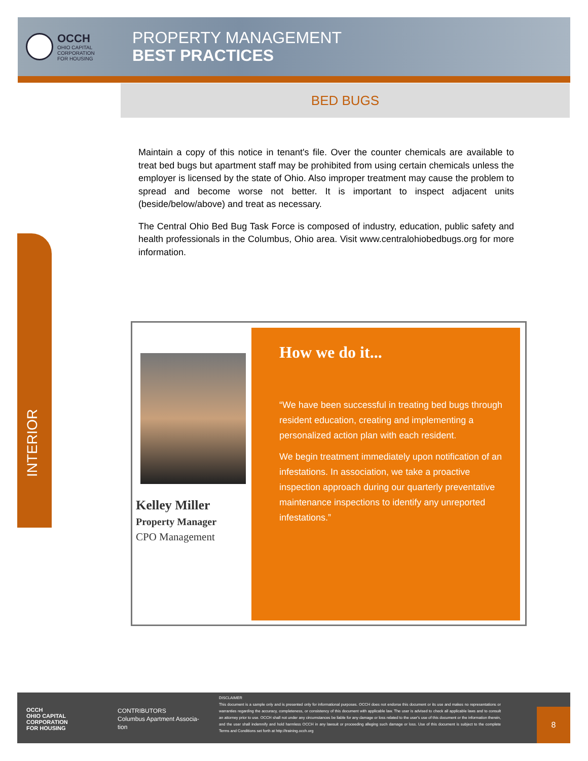OCCH
OHIO CAPITAL
CORPORATION
FOR HOUSING
PROPERTY MANAGEMENT
BEST PRACTICES
BED BUGS
Maintain a copy of this notice in tenant's file. Over the counter chemicals are available to treat bed bugs but apartment staff may be prohibited from using certain chemicals unless the employer is licensed by the state of Ohio. Also improper treatment may cause the problem to spread and become worse not better. It is important to inspect adjacent units (beside/below/above) and treat as necessary.
The Central Ohio Bed Bug Task Force is composed of industry, education, public safety and health professionals in the Columbus, Ohio area. Visit www.centralohiobedbugs.org for more information.
INTERIOR
Kelley Miller
Property Manager
CPO Management
How we do it...
“We have been successful in treating bed bugs through resident education, creating and implementing a personalized action plan with each resident.
We begin treatment immediately upon notification of an infestations. In association, we take a proactive inspection approach during our quarterly preventative maintenance inspections to identify any unreported infestations.”
OCCH
OHIO CAPITAL
CORPORATION
FOR HOUSING
CONTRIBUTORS
Columbus Apartment Associa-
tion
DISCLAIMER
This document is a sample only and is presented only for informational purposes. OCCH does not endorse this document or its use and makes no representations or warranties regarding the accuracy, completeness, or consistency of this document with applicable law. The user is advised to check all applicable laws and to consult an attorney prior to use. OCCH shall not under any circumstances be liable for any damage or loss related to the user's use of this document or the information therein, and the user shall indemnify and hold harmless OCCH in any lawsuit or proceeding alleging such damage or loss. Use of this document is subject to the complete Terms and Conditions set forth at http://training.occh.org
8